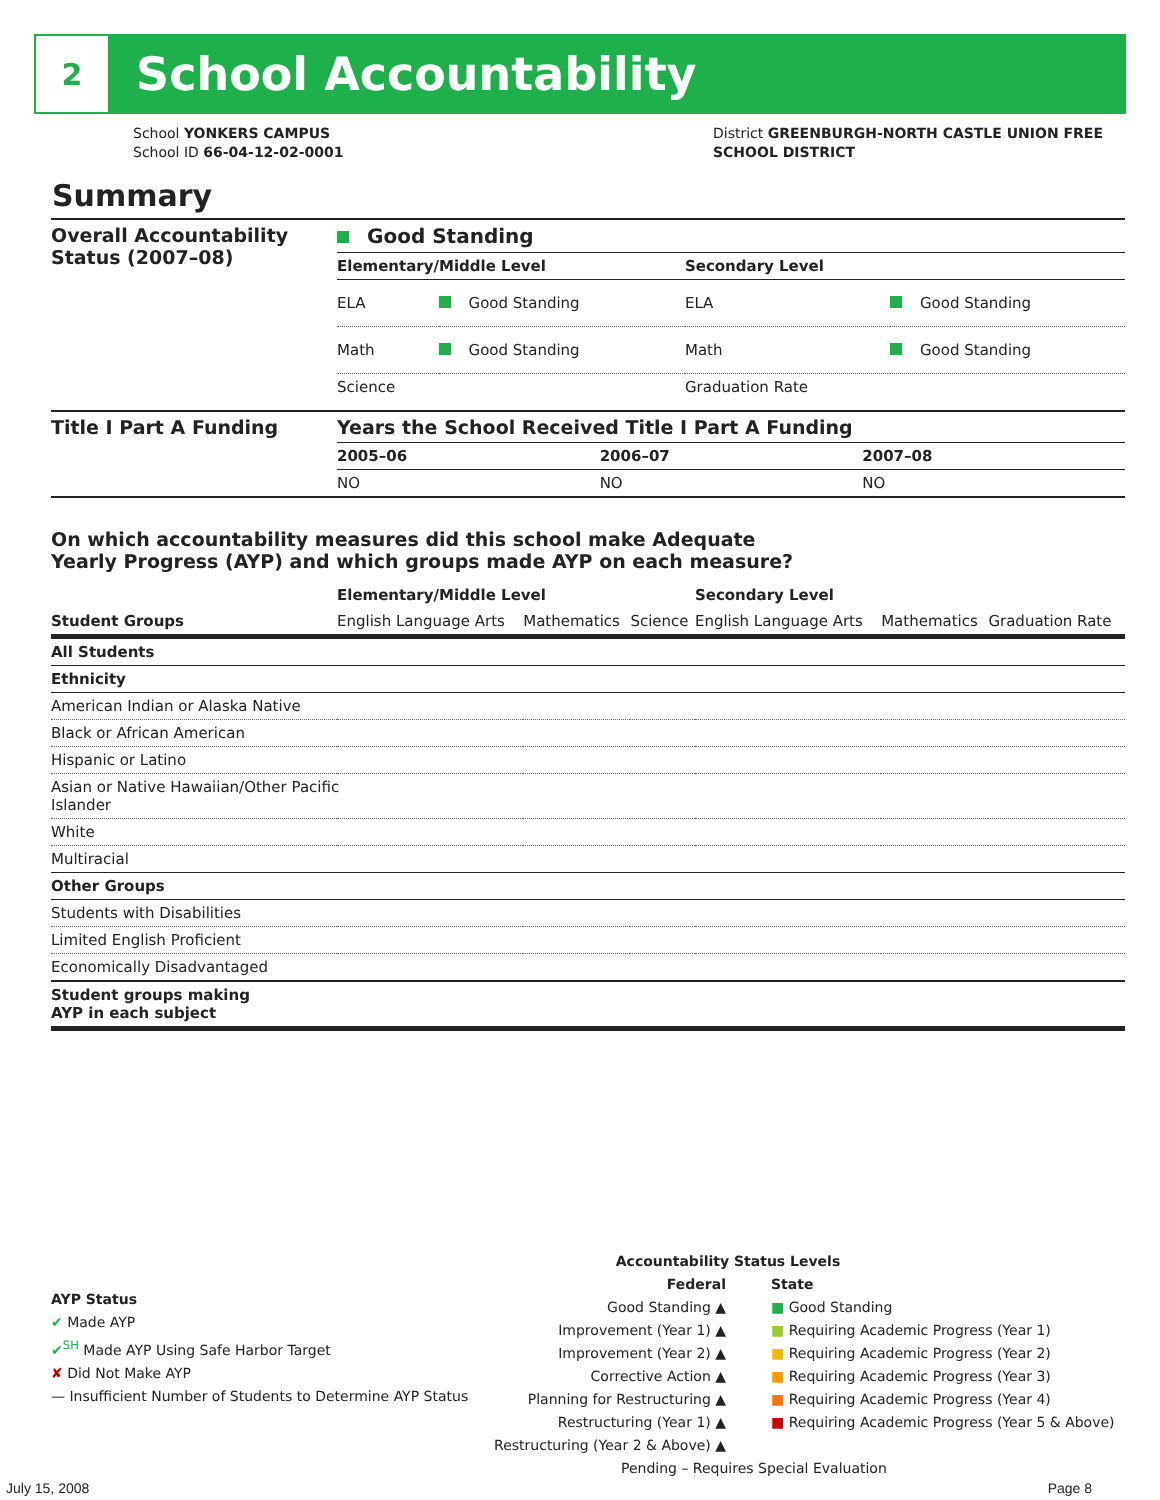2
School Accountability
School YONKERS CAMPUS
School ID 66-04-12-02-0001
District GREENBURGH-NORTH CASTLE UNION FREE
SCHOOL DISTRICT
Summary
| Overall Accountability Status (2007–08) | Good Standing | | | |
| --- | --- | --- | --- | --- |
| | Elementary/Middle Level | | Secondary Level | |
| | ELA | Good Standing | ELA | Good Standing |
| | Math | Good Standing | Math | Good Standing |
| | Science | | Graduation Rate | |
| Title I Part A Funding | Years the School Received Title I Part A Funding | | |
| --- | --- | --- | --- |
| | 2005–06 | 2006–07 | 2007–08 |
| | NO | NO | NO |
On which accountability measures did this school make Adequate
Yearly Progress (AYP) and which groups made AYP on each measure?
| | Elementary/Middle Level | | | Secondary Level | | |
| --- | --- | --- | --- | --- | --- | --- |
| Student Groups | English Language Arts | Mathematics | Science | English Language Arts | Mathematics | Graduation Rate |
| All Students | | | | | | |
| Ethnicity | | | | | | |
| American Indian or Alaska Native | | | | | | |
| Black or African American | | | | | | |
| Hispanic or Latino | | | | | | |
| Asian or Native Hawaiian/Other Pacific Islander | | | | | | |
| White | | | | | | |
| Multiracial | | | | | | |
| Other Groups | | | | | | |
| Students with Disabilities | | | | | | |
| Limited English Proficient | | | | | | |
| Economically Disadvantaged | | | | | | |
| Student groups making AYP in each subject | | | | | | |
AYP Status
✔ Made AYP
✔<sup>SH</sup> Made AYP Using Safe Harbor Target
✘ Did Not Make AYP
— Insufficient Number of Students to Determine AYP Status
Accountability Status Levels
Federal
Good Standing ▲
Improvement (Year 1) ▲
Improvement (Year 2) ▲
Corrective Action ▲
Planning for Restructuring ▲
Restructuring (Year 1) ▲
Restructuring (Year 2 & Above) ▲
State
■ Good Standing
■ Requiring Academic Progress (Year 1)
■ Requiring Academic Progress (Year 2)
■ Requiring Academic Progress (Year 3)
■ Requiring Academic Progress (Year 4)
■ Requiring Academic Progress (Year 5 & Above)
Pending – Requires Special Evaluation
July 15, 2008 Page 8